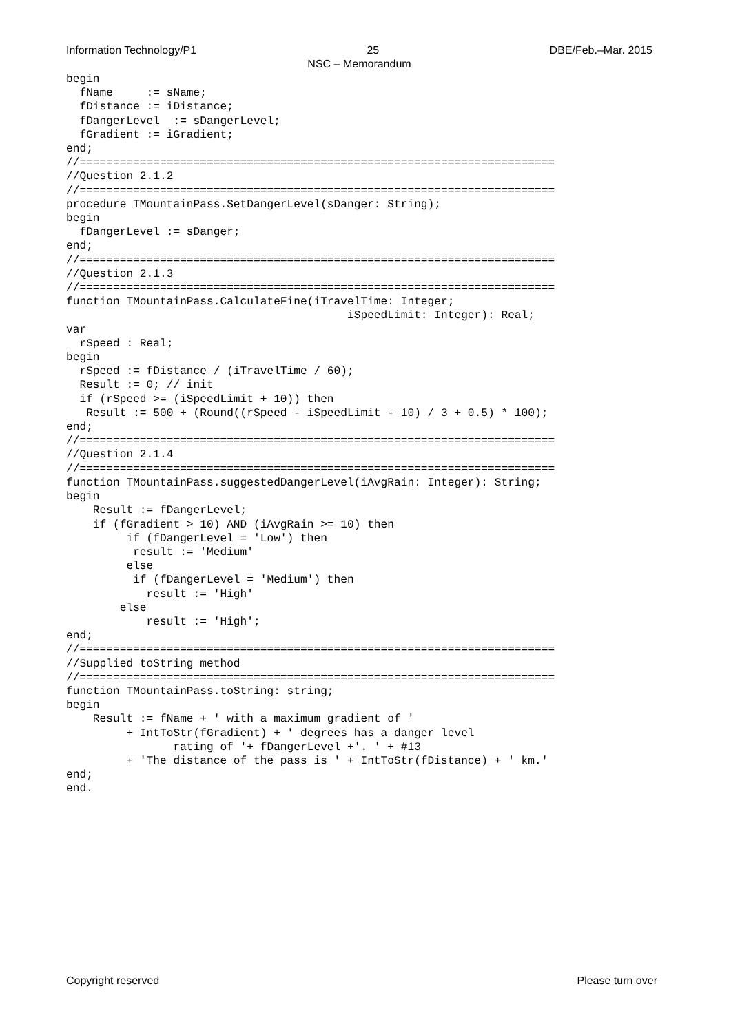Information Technology/P1 25 DBE/Feb.–Mar. 2015
NSC – Memorandum
begin
  fName     := sName;
  fDistance := iDistance;
  fDangerLevel  := sDangerLevel;
  fGradient := iGradient;
end;
//=======================================================================
//Question 2.1.2
//=======================================================================
procedure TMountainPass.SetDangerLevel(sDanger: String);
begin
  fDangerLevel := sDanger;
end;
//=======================================================================
//Question 2.1.3
//=======================================================================
function TMountainPass.CalculateFine(iTravelTime: Integer;
                                          iSpeedLimit: Integer): Real;
var
  rSpeed : Real;
begin
  rSpeed := fDistance / (iTravelTime / 60);
  Result := 0; // init
  if (rSpeed >= (iSpeedLimit + 10)) then
   Result := 500 + (Round((rSpeed - iSpeedLimit - 10) / 3 + 0.5) * 100);
end;
//=======================================================================
//Question 2.1.4
//=======================================================================
function TMountainPass.suggestedDangerLevel(iAvgRain: Integer): String;
begin
    Result := fDangerLevel;
    if (fGradient > 10) AND (iAvgRain >= 10) then
         if (fDangerLevel = 'Low') then
          result := 'Medium'
         else
          if (fDangerLevel = 'Medium') then
            result := 'High'
        else
            result := 'High';
end;
//=======================================================================
//Supplied toString method
//=======================================================================
function TMountainPass.toString: string;
begin
    Result := fName + ' with a maximum gradient of '
         + IntToStr(fGradient) + ' degrees has a danger level
                rating of '+ fDangerLevel +'. ' + #13
         + 'The distance of the pass is ' + IntToStr(fDistance) + ' km.'
end;
end.
Copyright reserved Please turn over